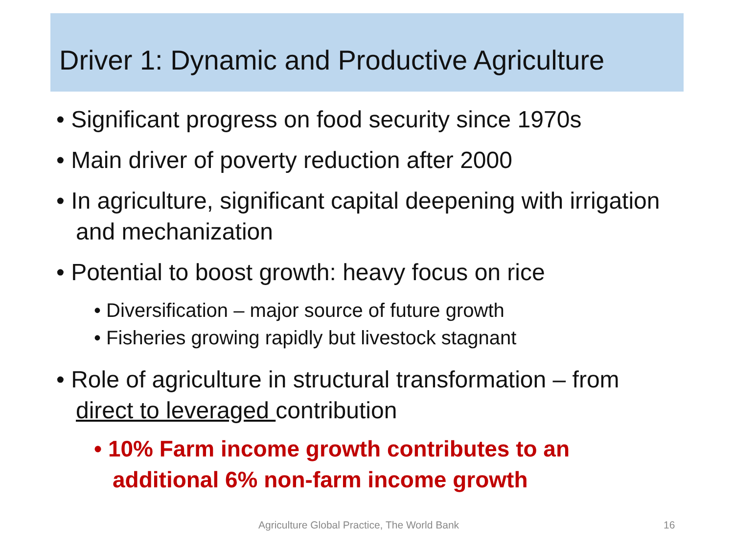Driver 1: Dynamic and Productive Agriculture
• Significant progress on food security since 1970s
• Main driver of poverty reduction after 2000
• In agriculture, significant capital deepening with irrigation and mechanization
• Potential to boost growth: heavy focus on rice
• Diversification – major source of future growth
• Fisheries growing rapidly but livestock stagnant
• Role of agriculture in structural transformation – from direct to leveraged contribution
• 10% Farm income growth contributes to an additional 6% non-farm income growth
Agriculture Global Practice, The World Bank 16